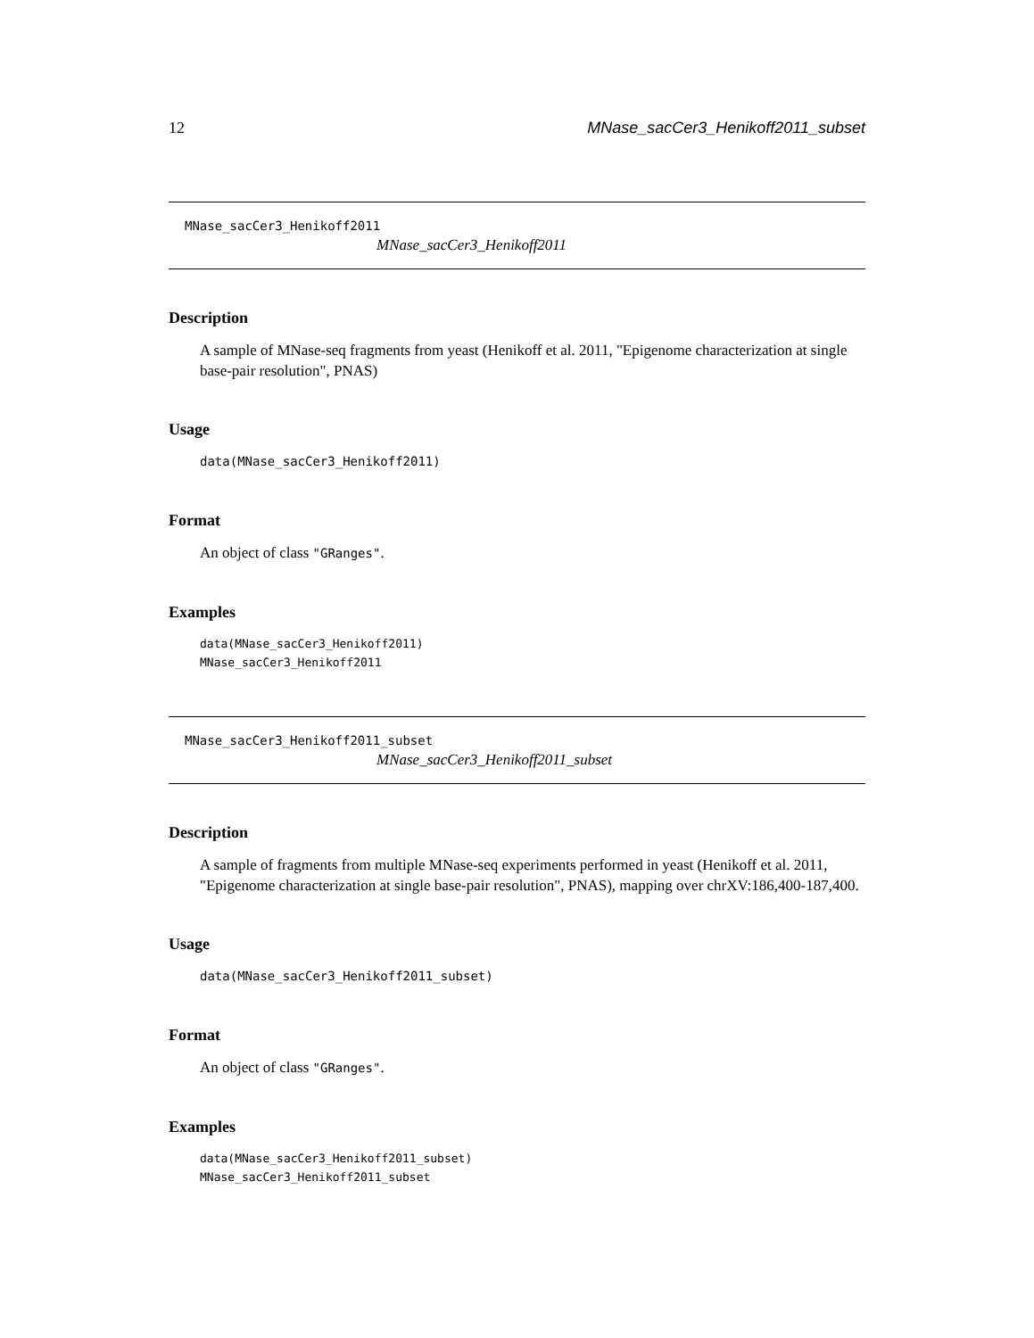12 MNase_sacCer3_Henikoff2011_subset
MNase_sacCer3_Henikoff2011
MNase_sacCer3_Henikoff2011
Description
A sample of MNase-seq fragments from yeast (Henikoff et al. 2011, "Epigenome characterization at single base-pair resolution", PNAS)
Usage
data(MNase_sacCer3_Henikoff2011)
Format
An object of class "GRanges".
Examples
data(MNase_sacCer3_Henikoff2011)
MNase_sacCer3_Henikoff2011
MNase_sacCer3_Henikoff2011_subset
MNase_sacCer3_Henikoff2011_subset
Description
A sample of fragments from multiple MNase-seq experiments performed in yeast (Henikoff et al. 2011, "Epigenome characterization at single base-pair resolution", PNAS), mapping over chrXV:186,400-187,400.
Usage
data(MNase_sacCer3_Henikoff2011_subset)
Format
An object of class "GRanges".
Examples
data(MNase_sacCer3_Henikoff2011_subset)
MNase_sacCer3_Henikoff2011_subset